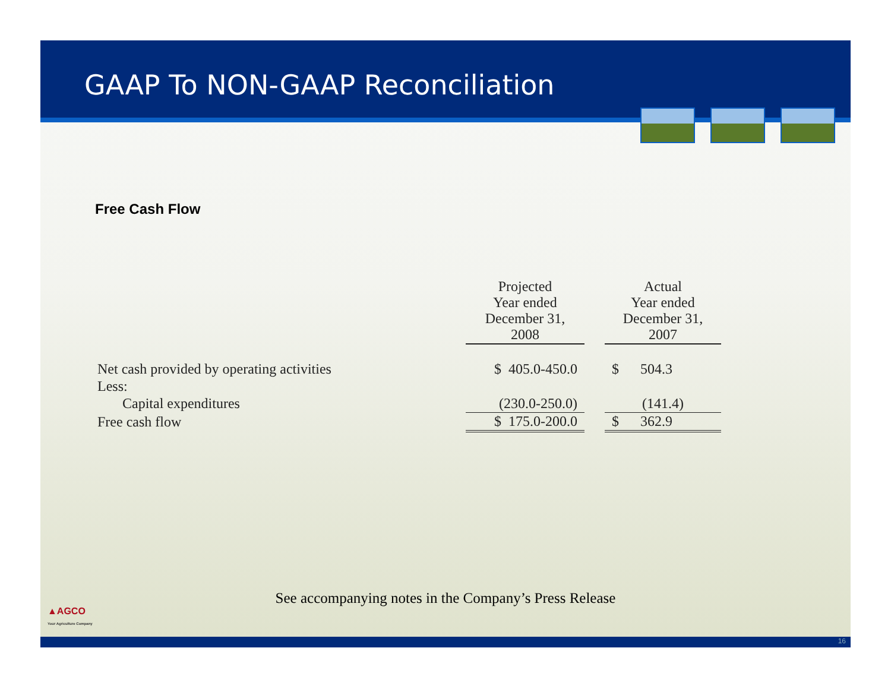GAAP To NON-GAAP Reconciliation
Free Cash Flow
| | Projected Year ended December 31, 2008 | | Actual Year ended December 31, 2007 |
| Net cash provided by operating activities | $ 405.0-450.0 | | $ 504.3 |
| Less: | | | |
| Capital expenditures | (230.0-250.0) | | (141.4) |
| Free cash flow | $ 175.0-200.0 | | $ 362.9 |
See accompanying notes in the Company’s Press Release
▲AGCO
Your Agriculture Company
16